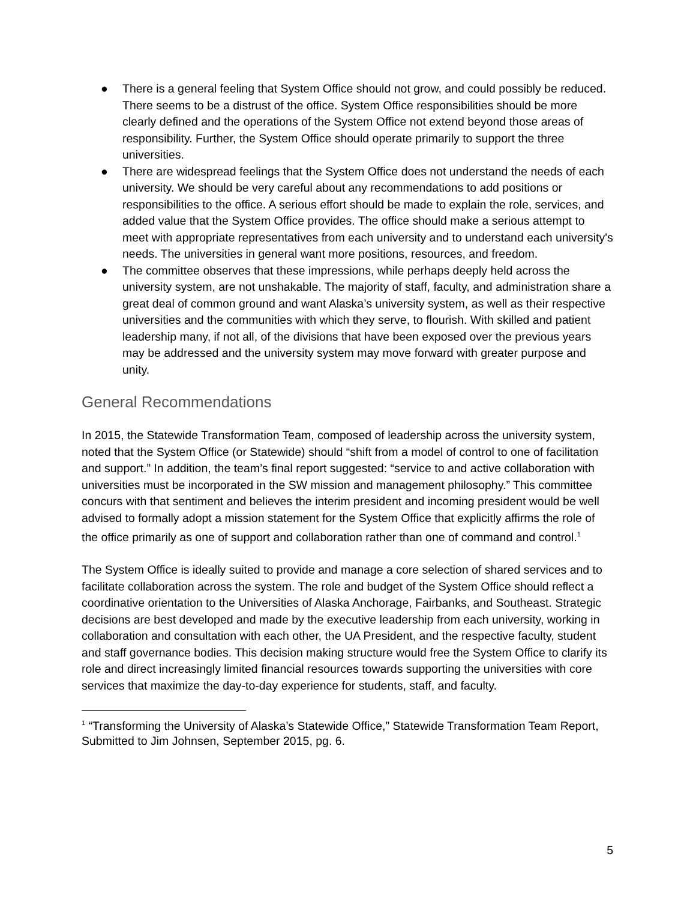● There is a general feeling that System Office should not grow, and could possibly be reduced. There seems to be a distrust of the office. System Office responsibilities should be more clearly defined and the operations of the System Office not extend beyond those areas of responsibility. Further, the System Office should operate primarily to support the three universities.
● There are widespread feelings that the System Office does not understand the needs of each university. We should be very careful about any recommendations to add positions or responsibilities to the office. A serious effort should be made to explain the role, services, and added value that the System Office provides. The office should make a serious attempt to meet with appropriate representatives from each university and to understand each university's needs. The universities in general want more positions, resources, and freedom.
● The committee observes that these impressions, while perhaps deeply held across the university system, are not unshakable. The majority of staff, faculty, and administration share a great deal of common ground and want Alaska’s university system, as well as their respective universities and the communities with which they serve, to flourish. With skilled and patient leadership many, if not all, of the divisions that have been exposed over the previous years may be addressed and the university system may move forward with greater purpose and unity.
General Recommendations
In 2015, the Statewide Transformation Team, composed of leadership across the university system, noted that the System Office (or Statewide) should “shift from a model of control to one of facilitation and support.” In addition, the team’s final report suggested: “service to and active collaboration with universities must be incorporated in the SW mission and management philosophy.” This committee concurs with that sentiment and believes the interim president and incoming president would be well advised to formally adopt a mission statement for the System Office that explicitly affirms the role of the office primarily as one of support and collaboration rather than one of command and control.<sup>1</sup>
The System Office is ideally suited to provide and manage a core selection of shared services and to facilitate collaboration across the system. The role and budget of the System Office should reflect a coordinative orientation to the Universities of Alaska Anchorage, Fairbanks, and Southeast. Strategic decisions are best developed and made by the executive leadership from each university, working in collaboration and consultation with each other, the UA President, and the respective faculty, student and staff governance bodies. This decision making structure would free the System Office to clarify its role and direct increasingly limited financial resources towards supporting the universities with core services that maximize the day-to-day experience for students, staff, and faculty.
<sup>1</sup> “Transforming the University of Alaska’s Statewide Office,” Statewide Transformation Team Report, Submitted to Jim Johnsen, September 2015, pg. 6.
5